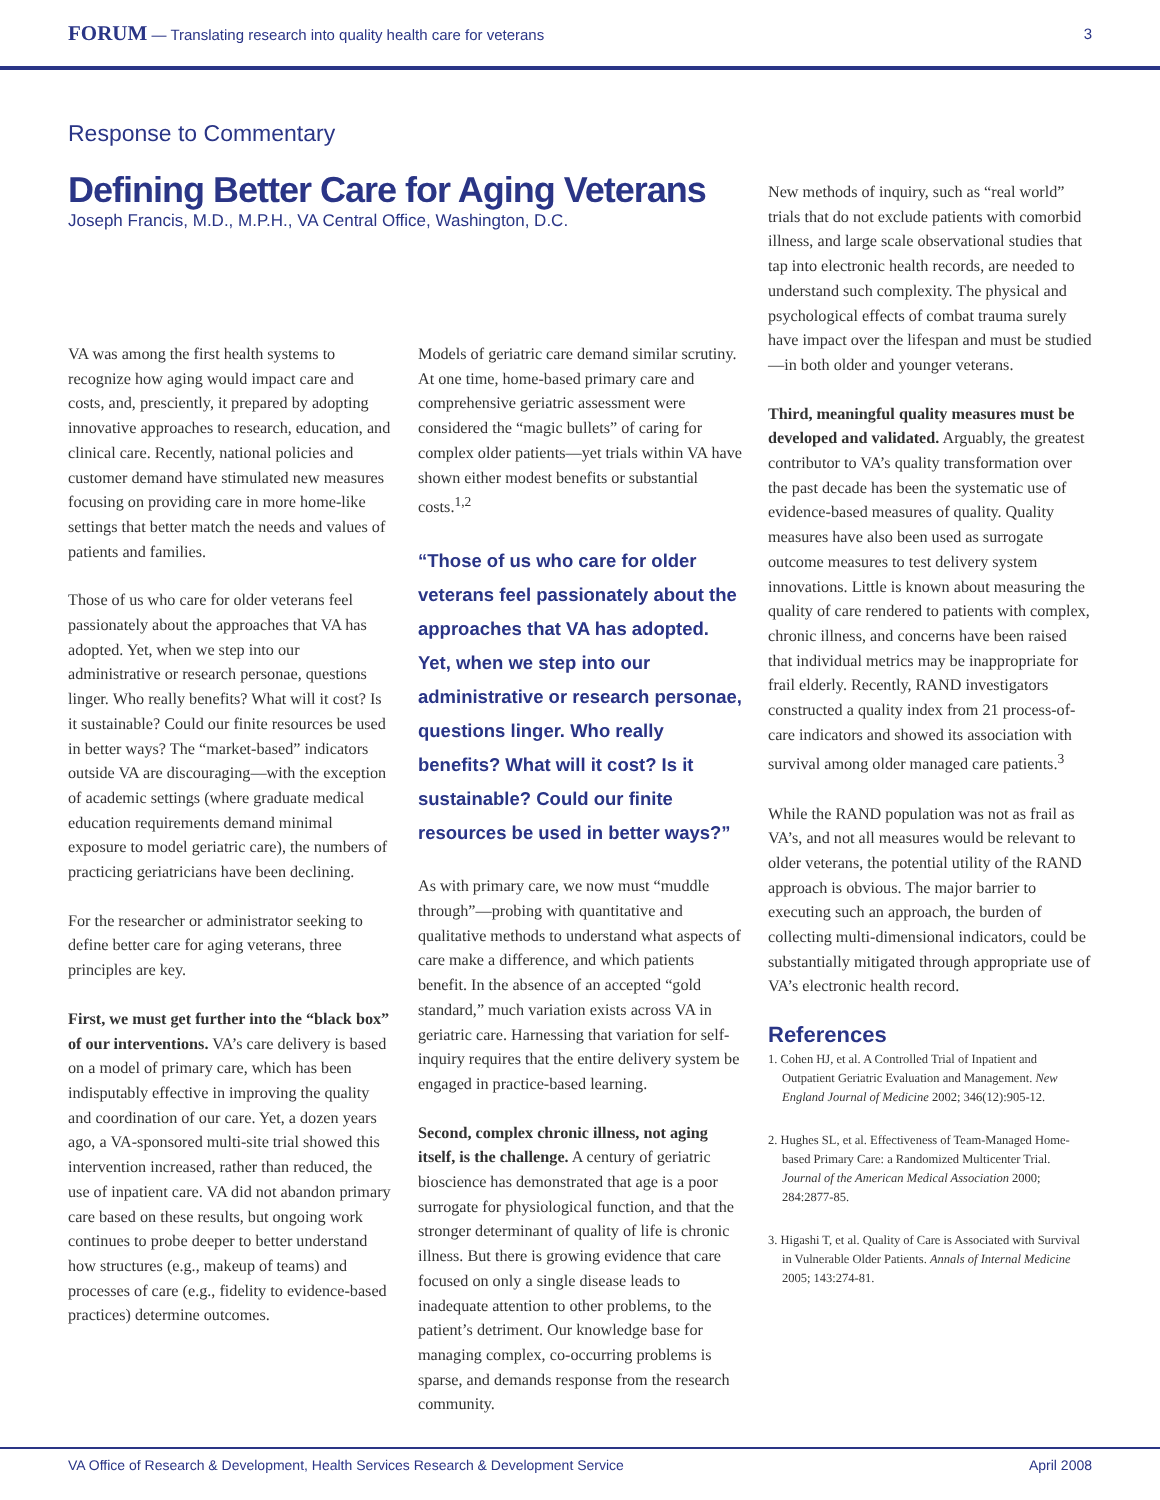FORUM — Translating research into quality health care for veterans 3
Response to Commentary
Defining Better Care for Aging Veterans
Joseph Francis, M.D., M.P.H., VA Central Office, Washington, D.C.
VA was among the first health systems to recognize how aging would impact care and costs, and, presciently, it prepared by adopting innovative approaches to research, education, and clinical care. Recently, national policies and customer demand have stimulated new measures focusing on providing care in more home-like settings that better match the needs and values of patients and families.
Those of us who care for older veterans feel passionately about the approaches that VA has adopted. Yet, when we step into our administrative or research personae, questions linger. Who really benefits? What will it cost? Is it sustainable? Could our finite resources be used in better ways? The “market-based” indicators outside VA are discouraging—with the exception of academic settings (where graduate medical education requirements demand minimal exposure to model geriatric care), the numbers of practicing geriatricians have been declining.
For the researcher or administrator seeking to define better care for aging veterans, three principles are key.
First, we must get further into the “black box” of our interventions. VA’s care delivery is based on a model of primary care, which has been indisputably effective in improving the quality and coordination of our care. Yet, a dozen years ago, a VA-sponsored multi-site trial showed this intervention increased, rather than reduced, the use of inpatient care. VA did not abandon primary care based on these results, but ongoing work continues to probe deeper to better understand how structures (e.g., makeup of teams) and processes of care (e.g., fidelity to evidence-based practices) determine outcomes.
Models of geriatric care demand similar scrutiny. At one time, home-based primary care and comprehensive geriatric assessment were considered the “magic bullets” of caring for complex older patients—yet trials within VA have shown either modest benefits or substantial costs.<sup>1,2</sup>
“Those of us who care for older veterans feel passionately about the approaches that VA has adopted. Yet, when we step into our administrative or research personae, questions linger. Who really benefits? What will it cost? Is it sustainable? Could our finite resources be used in better ways?”
As with primary care, we now must “muddle through”—probing with quantitative and qualitative methods to understand what aspects of care make a difference, and which patients benefit. In the absence of an accepted “gold standard,” much variation exists across VA in geriatric care. Harnessing that variation for self-inquiry requires that the entire delivery system be engaged in practice-based learning.
Second, complex chronic illness, not aging itself, is the challenge. A century of geriatric bioscience has demonstrated that age is a poor surrogate for physiological function, and that the stronger determinant of quality of life is chronic illness. But there is growing evidence that care focused on only a single disease leads to inadequate attention to other problems, to the patient’s detriment. Our knowledge base for managing complex, co-occurring problems is sparse, and demands response from the research community.
New methods of inquiry, such as “real world” trials that do not exclude patients with comorbid illness, and large scale observational studies that tap into electronic health records, are needed to understand such complexity. The physical and psychological effects of combat trauma surely have impact over the lifespan and must be studied—in both older and younger veterans.
Third, meaningful quality measures must be developed and validated. Arguably, the greatest contributor to VA’s quality transformation over the past decade has been the systematic use of evidence-based measures of quality. Quality measures have also been used as surrogate outcome measures to test delivery system innovations. Little is known about measuring the quality of care rendered to patients with complex, chronic illness, and concerns have been raised that individual metrics may be inappropriate for frail elderly. Recently, RAND investigators constructed a quality index from 21 process-of-care indicators and showed its association with survival among older managed care patients.<sup>3</sup>
While the RAND population was not as frail as VA’s, and not all measures would be relevant to older veterans, the potential utility of the RAND approach is obvious. The major barrier to executing such an approach, the burden of collecting multi-dimensional indicators, could be substantially mitigated through appropriate use of VA’s electronic health record.
References
1. Cohen HJ, et al. A Controlled Trial of Inpatient and Outpatient Geriatric Evaluation and Management. New England Journal of Medicine 2002; 346(12):905-12.
2. Hughes SL, et al. Effectiveness of Team-Managed Home-based Primary Care: a Randomized Multicenter Trial. Journal of the American Medical Association 2000; 284:2877-85.
3. Higashi T, et al. Quality of Care is Associated with Survival in Vulnerable Older Patients. Annals of Internal Medicine 2005; 143:274-81.
VA Office of Research & Development, Health Services Research & Development Service April 2008